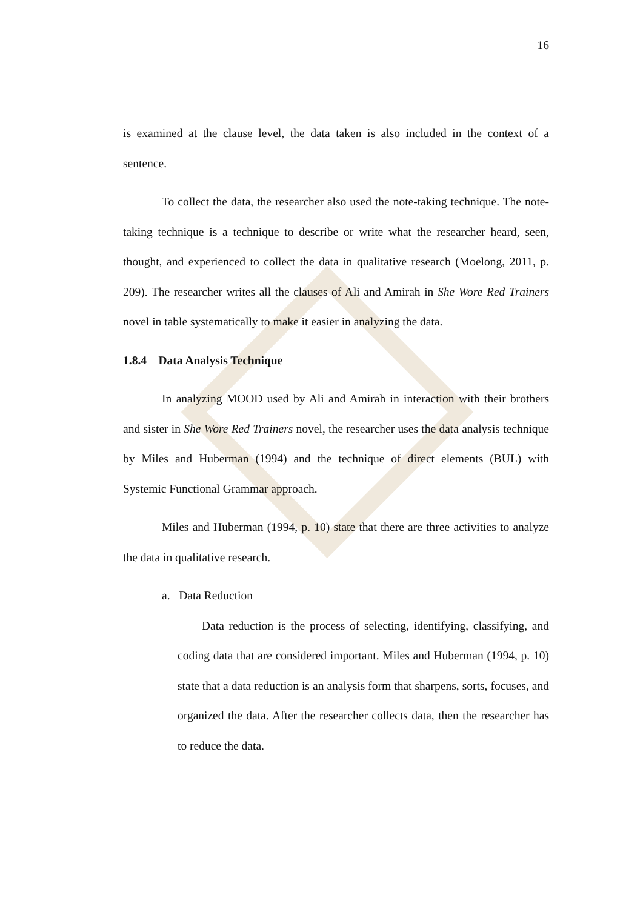16
is examined at the clause level, the data taken is also included in the context of a sentence.
To collect the data, the researcher also used the note-taking technique. The note-taking technique is a technique to describe or write what the researcher heard, seen, thought, and experienced to collect the data in qualitative research (Moelong, 2011, p. 209). The researcher writes all the clauses of Ali and Amirah in She Wore Red Trainers novel in table systematically to make it easier in analyzing the data.
1.8.4 Data Analysis Technique
In analyzing MOOD used by Ali and Amirah in interaction with their brothers and sister in She Wore Red Trainers novel, the researcher uses the data analysis technique by Miles and Huberman (1994) and the technique of direct elements (BUL) with Systemic Functional Grammar approach.
Miles and Huberman (1994, p. 10) state that there are three activities to analyze the data in qualitative research.
a. Data Reduction
Data reduction is the process of selecting, identifying, classifying, and coding data that are considered important. Miles and Huberman (1994, p. 10) state that a data reduction is an analysis form that sharpens, sorts, focuses, and organized the data. After the researcher collects data, then the researcher has to reduce the data.